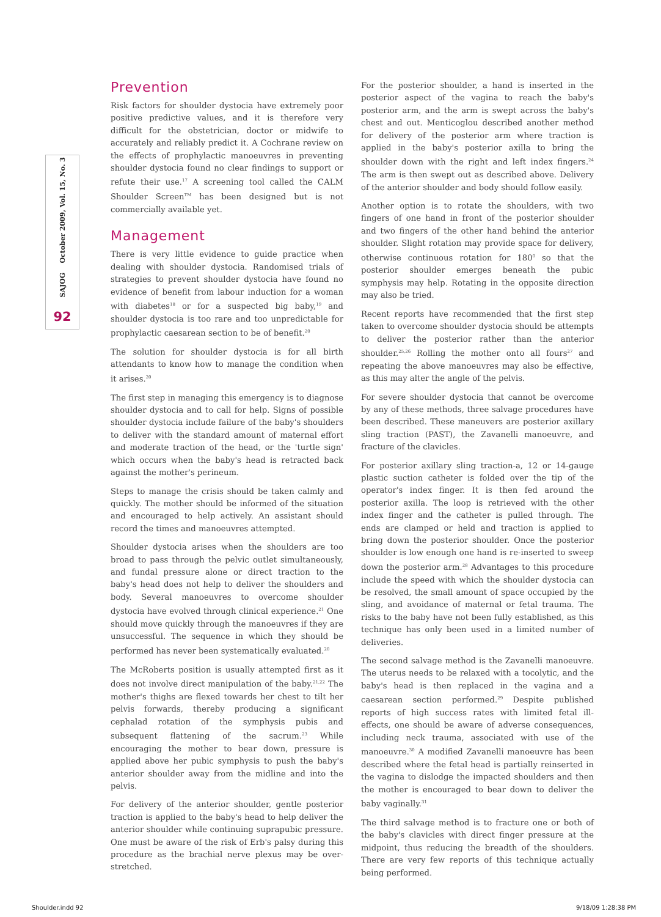SAJOG October 2009, Vol. 15, No. 3
92
Prevention
Risk factors for shoulder dystocia have extremely poor positive predictive values, and it is therefore very difficult for the obstetrician, doctor or midwife to accurately and reliably predict it. A Cochrane review on the effects of prophylactic manoeuvres in preventing shoulder dystocia found no clear findings to support or refute their use.<sup>17</sup> A screening tool called the CALM Shoulder Screen<sup>TM</sup> has been designed but is not commercially available yet.
Management
There is very little evidence to guide practice when dealing with shoulder dystocia. Randomised trials of strategies to prevent shoulder dystocia have found no evidence of benefit from labour induction for a woman with diabetes<sup>18</sup> or for a suspected big baby,<sup>19</sup> and shoulder dystocia is too rare and too unpredictable for prophylactic caesarean section to be of benefit.<sup>20</sup>
The solution for shoulder dystocia is for all birth attendants to know how to manage the condition when it arises.<sup>20</sup>
The first step in managing this emergency is to diagnose shoulder dystocia and to call for help. Signs of possible shoulder dystocia include failure of the baby's shoulders to deliver with the standard amount of maternal effort and moderate traction of the head, or the 'turtle sign' which occurs when the baby's head is retracted back against the mother's perineum.
Steps to manage the crisis should be taken calmly and quickly. The mother should be informed of the situation and encouraged to help actively. An assistant should record the times and manoeuvres attempted.
Shoulder dystocia arises when the shoulders are too broad to pass through the pelvic outlet simultaneously, and fundal pressure alone or direct traction to the baby's head does not help to deliver the shoulders and body. Several manoeuvres to overcome shoulder dystocia have evolved through clinical experience.<sup>21</sup> One should move quickly through the manoeuvres if they are unsuccessful. The sequence in which they should be performed has never been systematically evaluated.<sup>20</sup>
The McRoberts position is usually attempted first as it does not involve direct manipulation of the baby.<sup>21,22</sup> The mother's thighs are flexed towards her chest to tilt her pelvis forwards, thereby producing a significant cephalad rotation of the symphysis pubis and subsequent flattening of the sacrum.<sup>23</sup> While encouraging the mother to bear down, pressure is applied above her pubic symphysis to push the baby's anterior shoulder away from the midline and into the pelvis.
For delivery of the anterior shoulder, gentle posterior traction is applied to the baby's head to help deliver the anterior shoulder while continuing suprapubic pressure. One must be aware of the risk of Erb's palsy during this procedure as the brachial nerve plexus may be over-stretched.
For the posterior shoulder, a hand is inserted in the posterior aspect of the vagina to reach the baby's posterior arm, and the arm is swept across the baby's chest and out. Menticoglou described another method for delivery of the posterior arm where traction is applied in the baby's posterior axilla to bring the shoulder down with the right and left index fingers.<sup>24</sup> The arm is then swept out as described above. Delivery of the anterior shoulder and body should follow easily.
Another option is to rotate the shoulders, with two fingers of one hand in front of the posterior shoulder and two fingers of the other hand behind the anterior shoulder. Slight rotation may provide space for delivery, otherwise continuous rotation for 180<sup>0</sup> so that the posterior shoulder emerges beneath the pubic symphysis may help. Rotating in the opposite direction may also be tried.
Recent reports have recommended that the first step taken to overcome shoulder dystocia should be attempts to deliver the posterior rather than the anterior shoulder.<sup>25,26</sup> Rolling the mother onto all fours<sup>27</sup> and repeating the above manoeuvres may also be effective, as this may alter the angle of the pelvis.
For severe shoulder dystocia that cannot be overcome by any of these methods, three salvage procedures have been described. These maneuvers are posterior axillary sling traction (PAST), the Zavanelli manoeuvre, and fracture of the clavicles.
For posterior axillary sling traction-a, 12 or 14-gauge plastic suction catheter is folded over the tip of the operator's index finger. It is then fed around the posterior axilla. The loop is retrieved with the other index finger and the catheter is pulled through. The ends are clamped or held and traction is applied to bring down the posterior shoulder. Once the posterior shoulder is low enough one hand is re-inserted to sweep down the posterior arm.<sup>28</sup> Advantages to this procedure include the speed with which the shoulder dystocia can be resolved, the small amount of space occupied by the sling, and avoidance of maternal or fetal trauma. The risks to the baby have not been fully established, as this technique has only been used in a limited number of deliveries.
The second salvage method is the Zavanelli manoeuvre. The uterus needs to be relaxed with a tocolytic, and the baby's head is then replaced in the vagina and a caesarean section performed.<sup>29</sup> Despite published reports of high success rates with limited fetal ill-effects, one should be aware of adverse consequences, including neck trauma, associated with use of the manoeuvre.<sup>30</sup> A modified Zavanelli manoeuvre has been described where the fetal head is partially reinserted in the vagina to dislodge the impacted shoulders and then the mother is encouraged to bear down to deliver the baby vaginally.<sup>31</sup>
The third salvage method is to fracture one or both of the baby's clavicles with direct finger pressure at the midpoint, thus reducing the breadth of the shoulders. There are very few reports of this technique actually being performed.
Shoulder.indd 92 9/18/09 1:28:38 PM